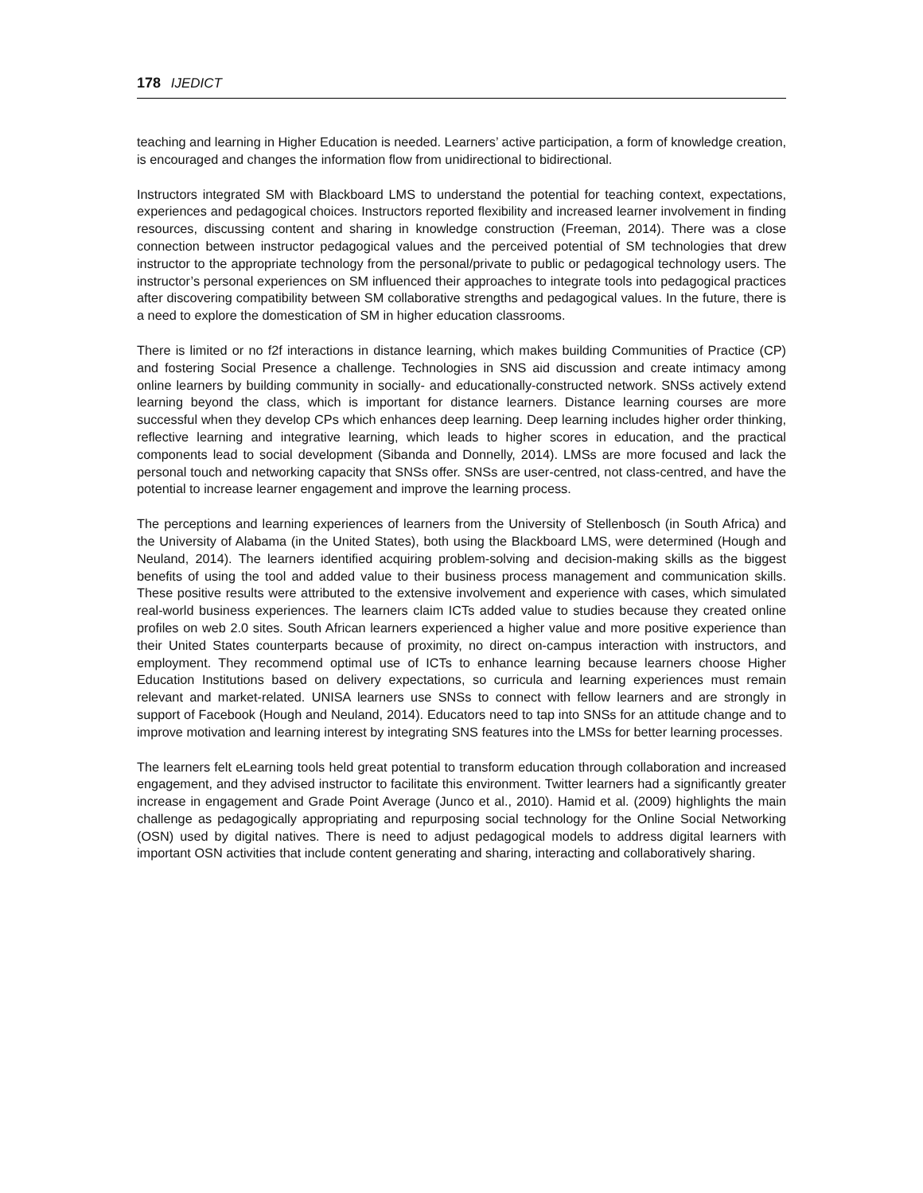178 IJEDICT
teaching and learning in Higher Education is needed. Learners’ active participation, a form of knowledge creation, is encouraged and changes the information flow from unidirectional to bidirectional.
Instructors integrated SM with Blackboard LMS to understand the potential for teaching context, expectations, experiences and pedagogical choices. Instructors reported flexibility and increased learner involvement in finding resources, discussing content and sharing in knowledge construction (Freeman, 2014). There was a close connection between instructor pedagogical values and the perceived potential of SM technologies that drew instructor to the appropriate technology from the personal/private to public or pedagogical technology users. The instructor’s personal experiences on SM influenced their approaches to integrate tools into pedagogical practices after discovering compatibility between SM collaborative strengths and pedagogical values. In the future, there is a need to explore the domestication of SM in higher education classrooms.
There is limited or no f2f interactions in distance learning, which makes building Communities of Practice (CP) and fostering Social Presence a challenge. Technologies in SNS aid discussion and create intimacy among online learners by building community in socially- and educationally-constructed network. SNSs actively extend learning beyond the class, which is important for distance learners. Distance learning courses are more successful when they develop CPs which enhances deep learning. Deep learning includes higher order thinking, reflective learning and integrative learning, which leads to higher scores in education, and the practical components lead to social development (Sibanda and Donnelly, 2014). LMSs are more focused and lack the personal touch and networking capacity that SNSs offer. SNSs are user-centred, not class-centred, and have the potential to increase learner engagement and improve the learning process.
The perceptions and learning experiences of learners from the University of Stellenbosch (in South Africa) and the University of Alabama (in the United States), both using the Blackboard LMS, were determined (Hough and Neuland, 2014). The learners identified acquiring problem-solving and decision-making skills as the biggest benefits of using the tool and added value to their business process management and communication skills. These positive results were attributed to the extensive involvement and experience with cases, which simulated real-world business experiences. The learners claim ICTs added value to studies because they created online profiles on web 2.0 sites. South African learners experienced a higher value and more positive experience than their United States counterparts because of proximity, no direct on-campus interaction with instructors, and employment. They recommend optimal use of ICTs to enhance learning because learners choose Higher Education Institutions based on delivery expectations, so curricula and learning experiences must remain relevant and market-related. UNISA learners use SNSs to connect with fellow learners and are strongly in support of Facebook (Hough and Neuland, 2014). Educators need to tap into SNSs for an attitude change and to improve motivation and learning interest by integrating SNS features into the LMSs for better learning processes.
The learners felt eLearning tools held great potential to transform education through collaboration and increased engagement, and they advised instructor to facilitate this environment. Twitter learners had a significantly greater increase in engagement and Grade Point Average (Junco et al., 2010). Hamid et al. (2009) highlights the main challenge as pedagogically appropriating and repurposing social technology for the Online Social Networking (OSN) used by digital natives. There is need to adjust pedagogical models to address digital learners with important OSN activities that include content generating and sharing, interacting and collaboratively sharing.